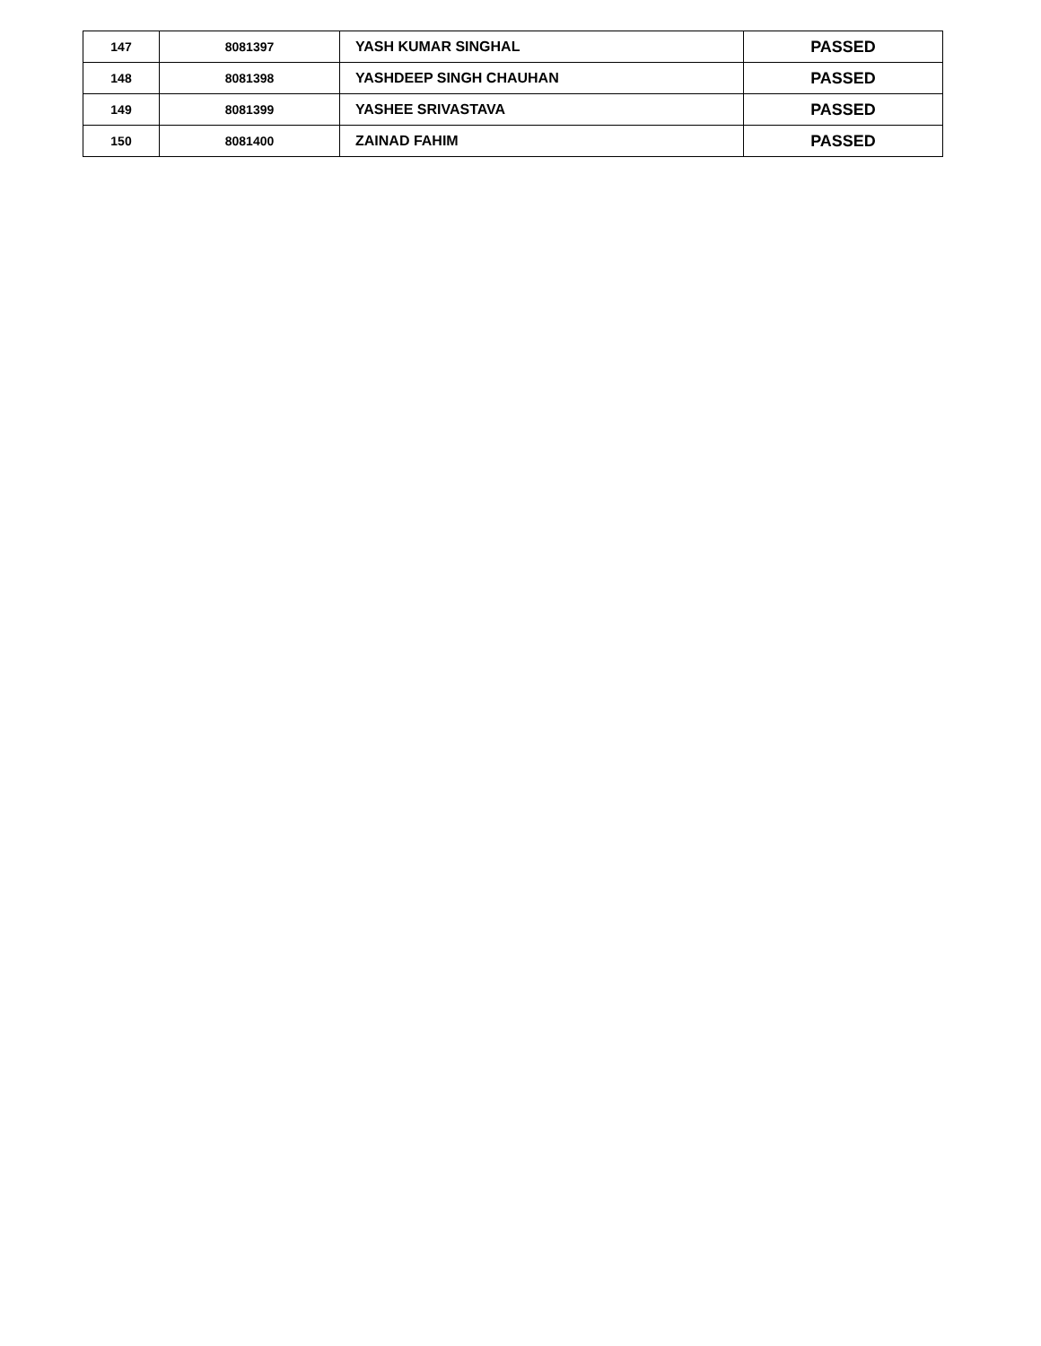| 147 | 8081397 | YASH KUMAR SINGHAL | PASSED |
| 148 | 8081398 | YASHDEEP SINGH CHAUHAN | PASSED |
| 149 | 8081399 | YASHEE SRIVASTAVA | PASSED |
| 150 | 8081400 | ZAINAD FAHIM | PASSED |